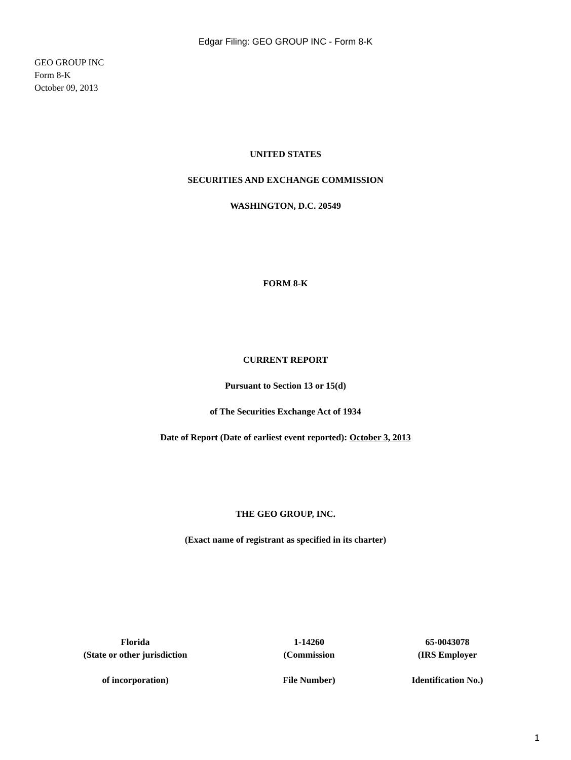Edgar Filing: GEO GROUP INC - Form 8-K
GEO GROUP INC
Form 8-K
October 09, 2013
UNITED STATES
SECURITIES AND EXCHANGE COMMISSION
WASHINGTON, D.C. 20549
FORM 8-K
CURRENT REPORT
Pursuant to Section 13 or 15(d)
of The Securities Exchange Act of 1934
Date of Report (Date of earliest event reported): October 3, 2013
THE GEO GROUP, INC.
(Exact name of registrant as specified in its charter)
| Florida (State or other jurisdiction of incorporation) | 1-14260 (Commission File Number) | 65-0043078 (IRS Employer Identification No.) |
1